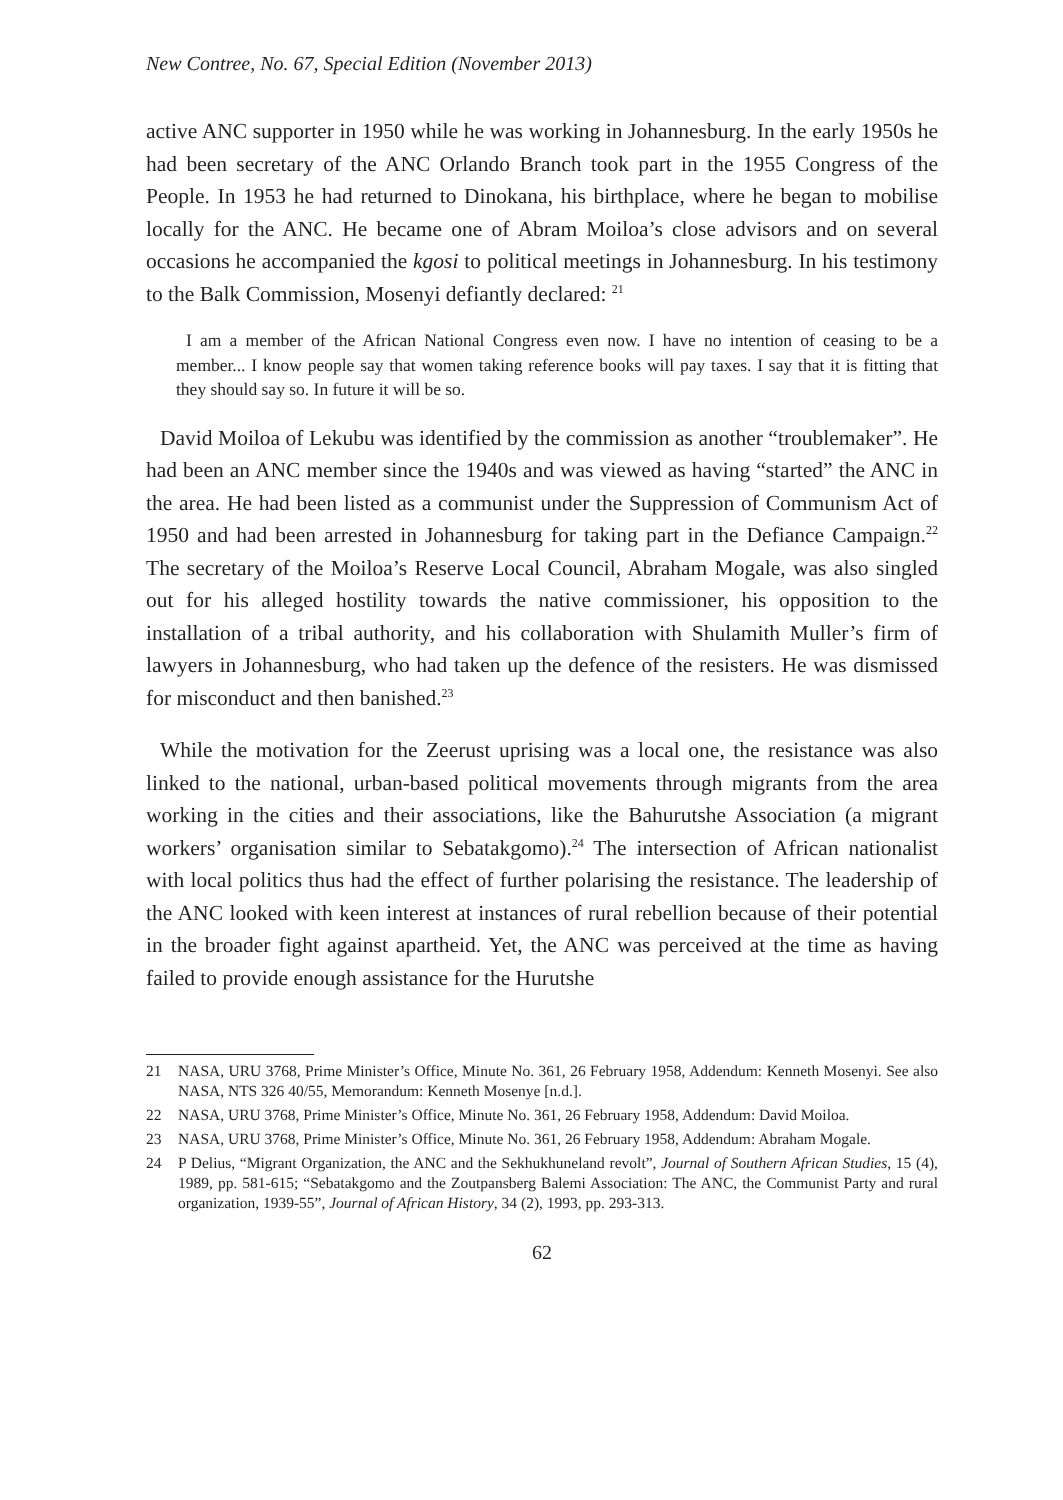New Contree, No. 67, Special Edition (November 2013)
active ANC supporter in 1950 while he was working in Johannesburg. In the early 1950s he had been secretary of the ANC Orlando Branch took part in the 1955 Congress of the People. In 1953 he had returned to Dinokana, his birthplace, where he began to mobilise locally for the ANC. He became one of Abram Moiloa’s close advisors and on several occasions he accompanied the kgosi to political meetings in Johannesburg. In his testimony to the Balk Commission, Mosenyi defiantly declared: <sup>21</sup>
I am a member of the African National Congress even now. I have no intention of ceasing to be a member... I know people say that women taking reference books will pay taxes. I say that it is fitting that they should say so. In future it will be so.
David Moiloa of Lekubu was identified by the commission as another “troublemaker”. He had been an ANC member since the 1940s and was viewed as having “started” the ANC in the area. He had been listed as a communist under the Suppression of Communism Act of 1950 and had been arrested in Johannesburg for taking part in the Defiance Campaign.<sup>22</sup> The secretary of the Moiloa’s Reserve Local Council, Abraham Mogale, was also singled out for his alleged hostility towards the native commissioner, his opposition to the installation of a tribal authority, and his collaboration with Shulamith Muller’s firm of lawyers in Johannesburg, who had taken up the defence of the resisters. He was dismissed for misconduct and then banished.<sup>23</sup>
While the motivation for the Zeerust uprising was a local one, the resistance was also linked to the national, urban-based political movements through migrants from the area working in the cities and their associations, like the Bahurutshe Association (a migrant workers’ organisation similar to Sebatakgomo).<sup>24</sup> The intersection of African nationalist with local politics thus had the effect of further polarising the resistance. The leadership of the ANC looked with keen interest at instances of rural rebellion because of their potential in the broader fight against apartheid. Yet, the ANC was perceived at the time as having failed to provide enough assistance for the Hurutshe
21 NASA, URU 3768, Prime Minister’s Office, Minute No. 361, 26 February 1958, Addendum: Kenneth Mosenyi. See also NASA, NTS 326 40/55, Memorandum: Kenneth Mosenye [n.d.].
22 NASA, URU 3768, Prime Minister’s Office, Minute No. 361, 26 February 1958, Addendum: David Moiloa.
23 NASA, URU 3768, Prime Minister’s Office, Minute No. 361, 26 February 1958, Addendum: Abraham Mogale.
24 P Delius, “Migrant Organization, the ANC and the Sekhukhuneland revolt”, Journal of Southern African Studies, 15 (4), 1989, pp. 581-615; “Sebatakgomo and the Zoutpansberg Balemi Association: The ANC, the Communist Party and rural organization, 1939-55”, Journal of African History, 34 (2), 1993, pp. 293-313.
62